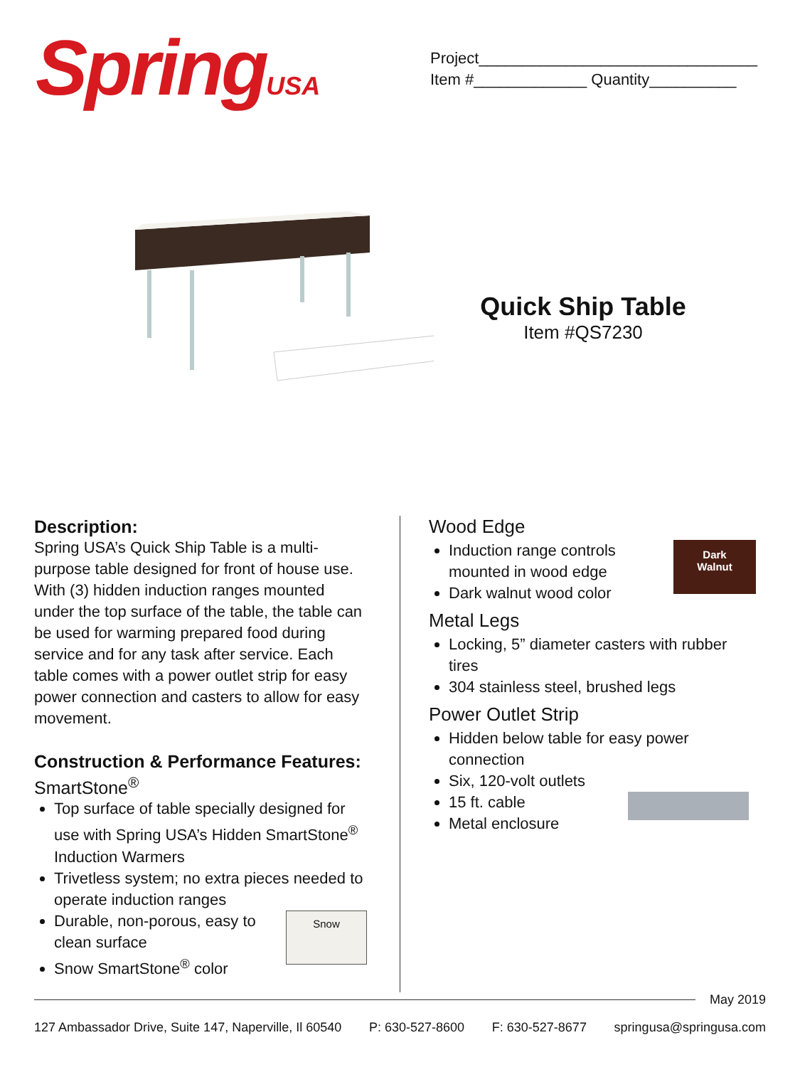SpringUSA
Project________________________________
Item #_____________ Quantity__________
Quick Ship Table
Item #QS7230
Description:
Spring USA’s Quick Ship Table is a multi-purpose table designed for front of house use. With (3) hidden induction ranges mounted under the top surface of the table, the table can be used for warming prepared food during service and for any task after service. Each table comes with a power outlet strip for easy power connection and casters to allow for easy movement.
Construction & Performance Features:
SmartStone<sup>®</sup>
Top surface of table specially designed for use with Spring USA’s Hidden SmartStone<sup>®</sup> Induction Warmers
Trivetless system; no extra pieces needed to operate induction ranges
Snow
Durable, non-porous, easy to clean surface
Snow SmartStone<sup>®</sup> color
Wood Edge
Dark
Walnut
Induction range controls mounted in wood edge
Dark walnut wood color
Metal Legs
Locking, 5” diameter casters with rubber tires
304 stainless steel, brushed legs
Power Outlet Strip
Hidden below table for easy power connection
Six, 120-volt outlets
15 ft. cable
Metal enclosure
May 2019
127 Ambassador Drive, Suite 147, Naperville, Il 60540 P: 630-527-8600 F: 630-527-8677 springusa@springusa.com